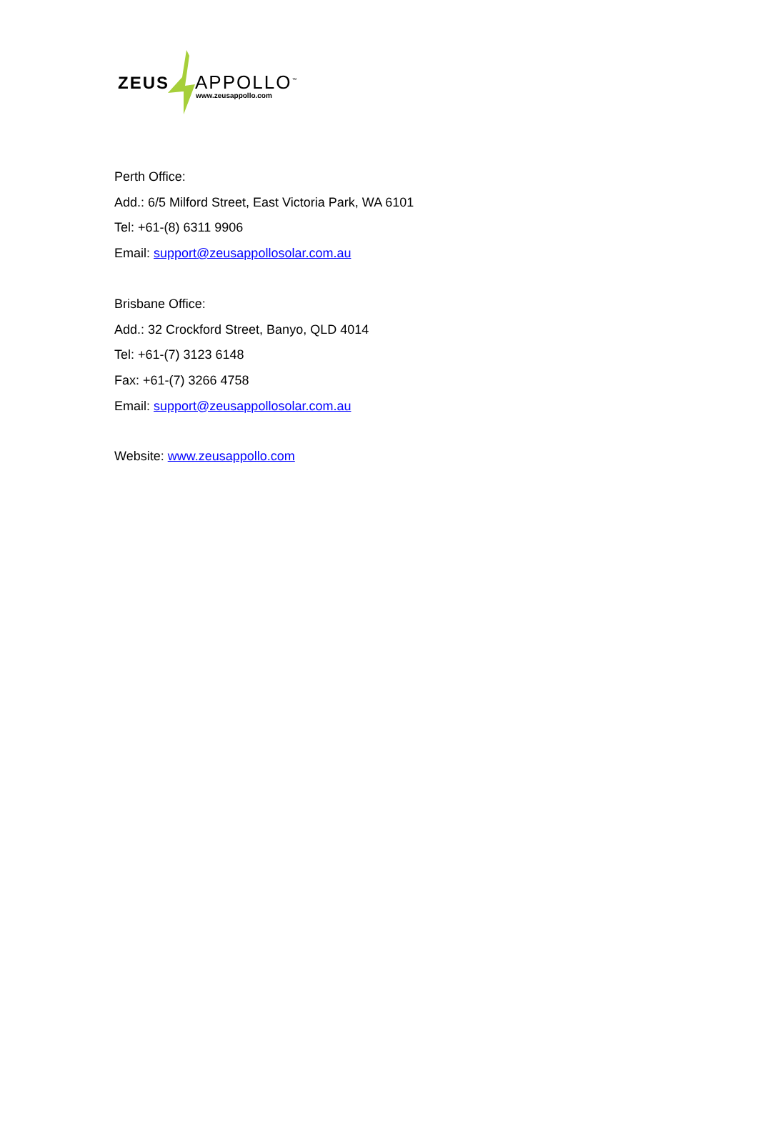ZEUS APPOLLO<sup>™</sup>
www.zeusappollo.com
Perth Office:
Add.: 6/5 Milford Street, East Victoria Park, WA 6101
Tel: +61-(8) 6311 9906
Email: support@zeusappollosolar.com.au
Brisbane Office:
Add.: 32 Crockford Street, Banyo, QLD 4014
Tel: +61-(7) 3123 6148
Fax: +61-(7) 3266 4758
Email: support@zeusappollosolar.com.au
Website: www.zeusappollo.com